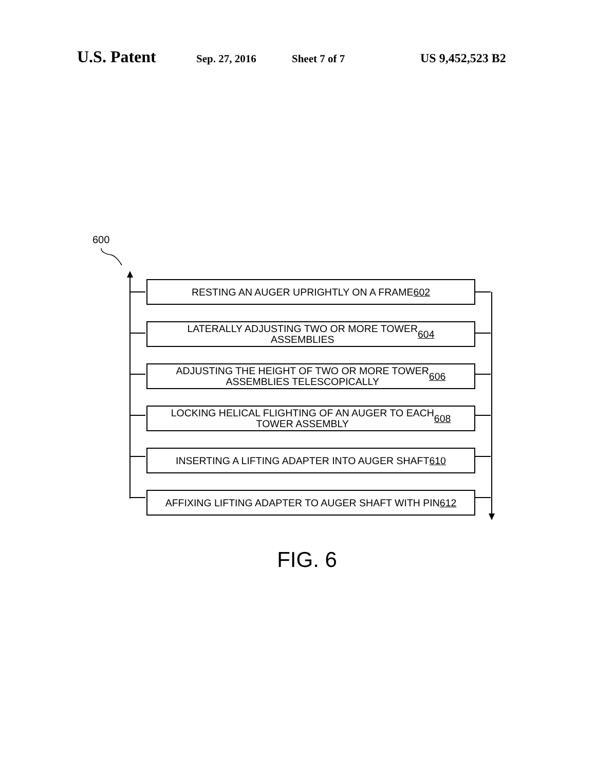U.S. Patent Sep. 27, 2016 Sheet 7 of 7 US 9,452,523 B2
600
RESTING AN AUGER UPRIGHTLY ON A FRAME 602
LATERALLY ADJUSTING TWO OR MORE TOWER
ASSEMBLIES 604
ADJUSTING THE HEIGHT OF TWO OR MORE TOWER
ASSEMBLIES TELESCOPICALLY 606
LOCKING HELICAL FLIGHTING OF AN AUGER TO EACH
TOWER ASSEMBLY 608
INSERTING A LIFTING ADAPTER INTO AUGER SHAFT 610
AFFIXING LIFTING ADAPTER TO AUGER SHAFT WITH PIN 612
FIG. 6